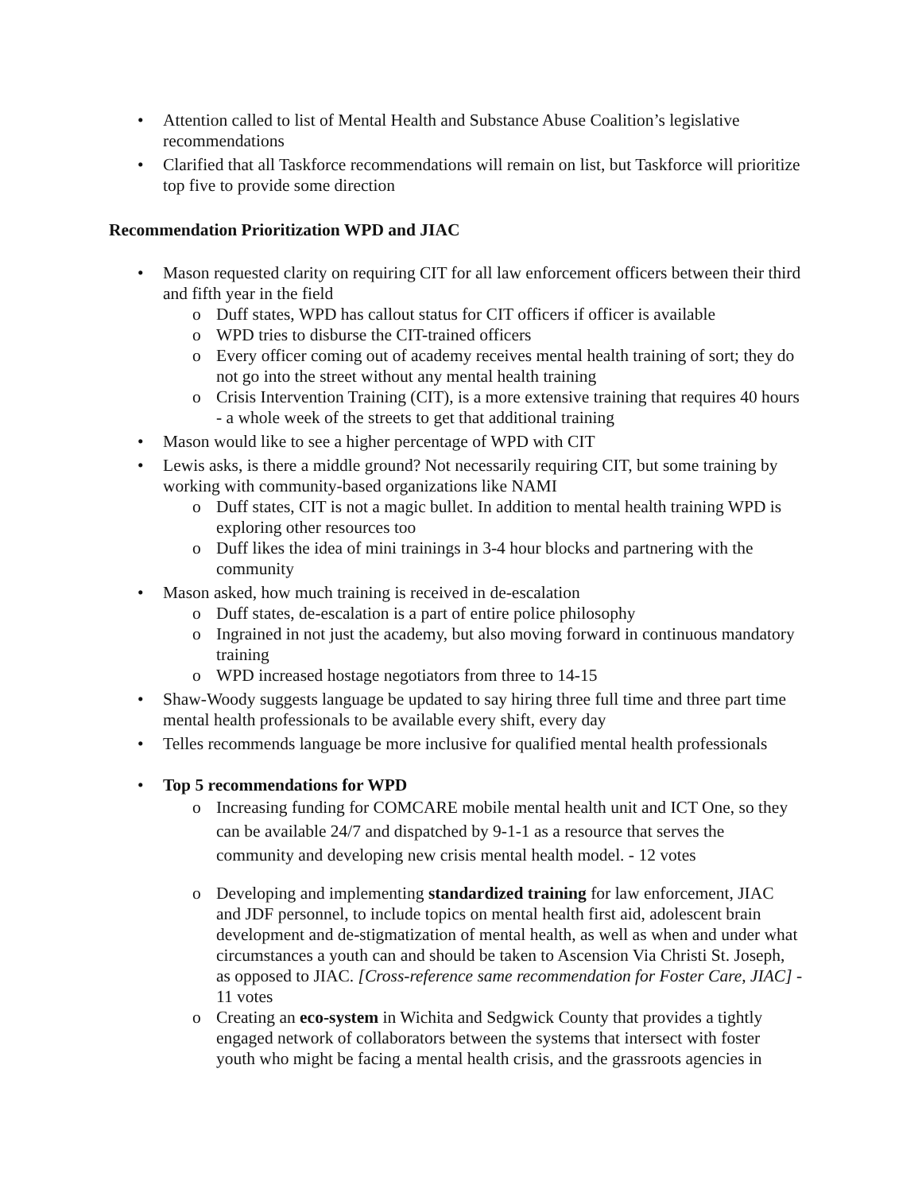• Attention called to list of Mental Health and Substance Abuse Coalition’s legislative recommendations
• Clarified that all Taskforce recommendations will remain on list, but Taskforce will prioritize top five to provide some direction
Recommendation Prioritization WPD and JIAC
• Mason requested clarity on requiring CIT for all law enforcement officers between their third and fifth year in the field
o Duff states, WPD has callout status for CIT officers if officer is available
o WPD tries to disburse the CIT-trained officers
o Every officer coming out of academy receives mental health training of sort; they do not go into the street without any mental health training
o Crisis Intervention Training (CIT), is a more extensive training that requires 40 hours - a whole week of the streets to get that additional training
• Mason would like to see a higher percentage of WPD with CIT
• Lewis asks, is there a middle ground? Not necessarily requiring CIT, but some training by working with community-based organizations like NAMI
o Duff states, CIT is not a magic bullet. In addition to mental health training WPD is exploring other resources too
o Duff likes the idea of mini trainings in 3-4 hour blocks and partnering with the community
• Mason asked, how much training is received in de-escalation
o Duff states, de-escalation is a part of entire police philosophy
o Ingrained in not just the academy, but also moving forward in continuous mandatory training
o WPD increased hostage negotiators from three to 14-15
• Shaw-Woody suggests language be updated to say hiring three full time and three part time mental health professionals to be available every shift, every day
• Telles recommends language be more inclusive for qualified mental health professionals
• Top 5 recommendations for WPD
o Increasing funding for COMCARE mobile mental health unit and ICT One, so they can be available 24/7 and dispatched by 9-1-1 as a resource that serves the community and developing new crisis mental health model. - 12 votes
o Developing and implementing standardized training for law enforcement, JIAC and JDF personnel, to include topics on mental health first aid, adolescent brain development and de-stigmatization of mental health, as well as when and under what circumstances a youth can and should be taken to Ascension Via Christi St. Joseph, as opposed to JIAC. [Cross-reference same recommendation for Foster Care, JIAC] - 11 votes
o Creating an eco-system in Wichita and Sedgwick County that provides a tightly engaged network of collaborators between the systems that intersect with foster youth who might be facing a mental health crisis, and the grassroots agencies in